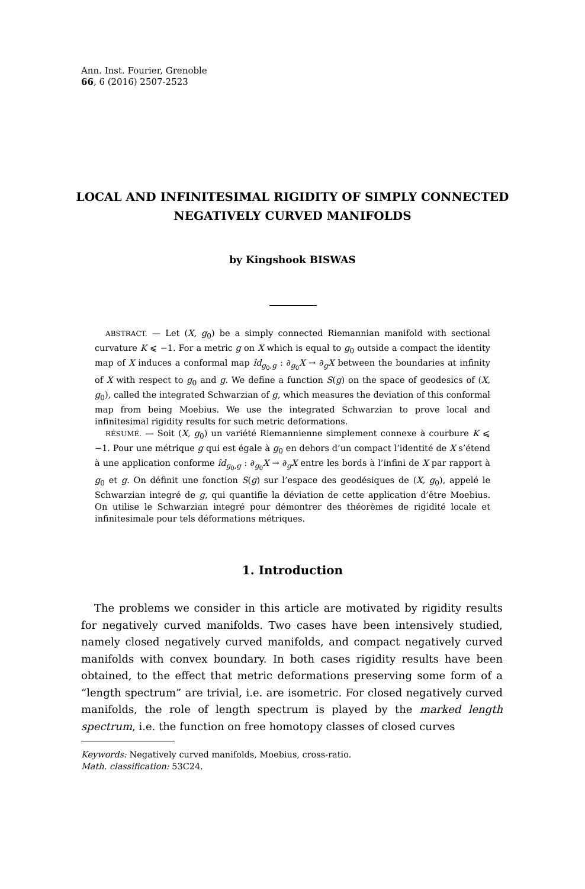Ann. Inst. Fourier, Grenoble
66, 6 (2016) 2507-2523
LOCAL AND INFINITESIMAL RIGIDITY OF SIMPLY CONNECTED NEGATIVELY CURVED MANIFOLDS
by Kingshook BISWAS
ABSTRACT. — Let (X, g<sub>0</sub>) be a simply connected Riemannian manifold with sectional curvature K ⩽ −1. For a metric g on X which is equal to g<sub>0</sub> outside a compact the identity map of X induces a conformal map îd<sub>g<sub>0</sub>,g</sub> : ∂<sub>g<sub>0</sub></sub>X → ∂<sub>g</sub>X between the boundaries at infinity of X with respect to g<sub>0</sub> and g. We define a function S(g) on the space of geodesics of (X, g<sub>0</sub>), called the integrated Schwarzian of g, which measures the deviation of this conformal map from being Moebius. We use the integrated Schwarzian to prove local and infinitesimal rigidity results for such metric deformations.
RÉSUMÉ. — Soit (X, g<sub>0</sub>) un variété Riemannienne simplement connexe à courbure K ⩽ −1. Pour une métrique g qui est égale à g<sub>0</sub> en dehors d’un compact l’identité de X s’étend à une application conforme îd<sub>g<sub>0</sub>,g</sub> : ∂<sub>g<sub>0</sub></sub>X → ∂<sub>g</sub>X entre les bords à l’infini de X par rapport à g<sub>0</sub> et g. On définit une fonction S(g) sur l’espace des geodésiques de (X, g<sub>0</sub>), appelé le Schwarzian integré de g, qui quantifie la déviation de cette application d’être Moebius. On utilise le Schwarzian integré pour démontrer des théorèmes de rigidité locale et infinitesimale pour tels déformations métriques.
1. Introduction
The problems we consider in this article are motivated by rigidity results for negatively curved manifolds. Two cases have been intensively studied, namely closed negatively curved manifolds, and compact negatively curved manifolds with convex boundary. In both cases rigidity results have been obtained, to the effect that metric deformations preserving some form of a “length spectrum” are trivial, i.e. are isometric. For closed negatively curved manifolds, the role of length spectrum is played by the marked length spectrum, i.e. the function on free homotopy classes of closed curves
Keywords: Negatively curved manifolds, Moebius, cross-ratio.
Math. classification: 53C24.